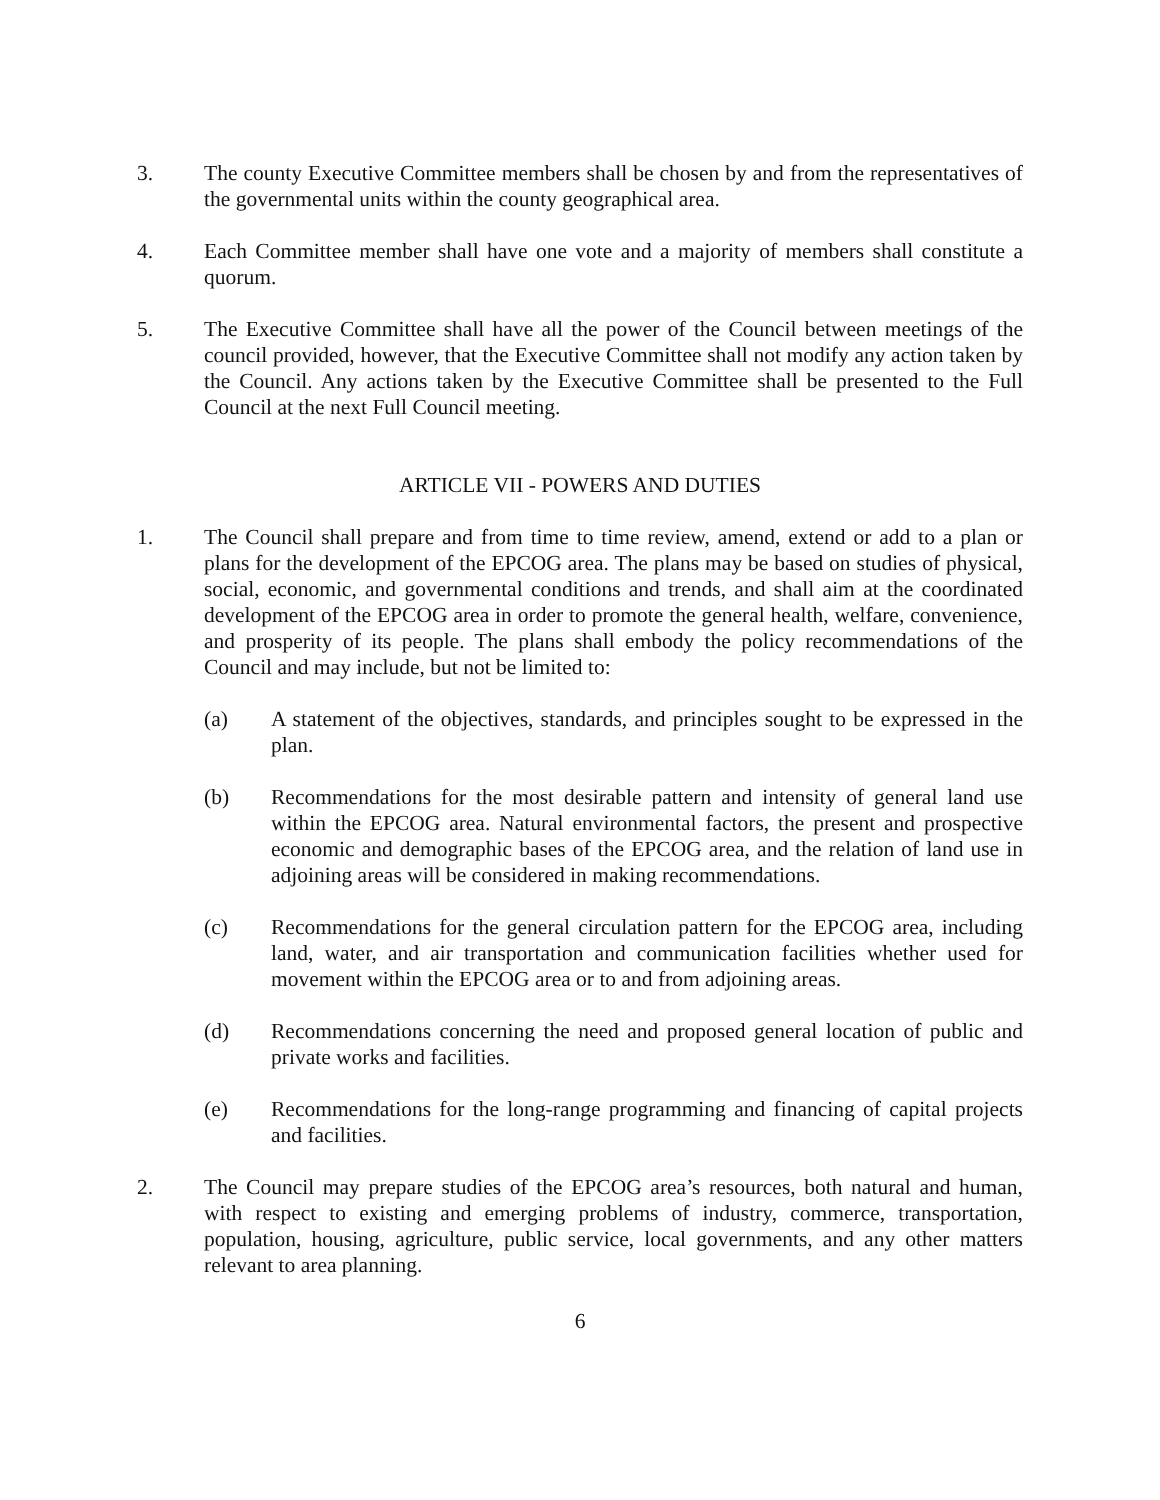3. The county Executive Committee members shall be chosen by and from the representatives of the governmental units within the county geographical area.
4. Each Committee member shall have one vote and a majority of members shall constitute a quorum.
5. The Executive Committee shall have all the power of the Council between meetings of the council provided, however, that the Executive Committee shall not modify any action taken by the Council. Any actions taken by the Executive Committee shall be presented to the Full Council at the next Full Council meeting.
ARTICLE VII - POWERS AND DUTIES
1. The Council shall prepare and from time to time review, amend, extend or add to a plan or plans for the development of the EPCOG area. The plans may be based on studies of physical, social, economic, and governmental conditions and trends, and shall aim at the coordinated development of the EPCOG area in order to promote the general health, welfare, convenience, and prosperity of its people. The plans shall embody the policy recommendations of the Council and may include, but not be limited to:
(a) A statement of the objectives, standards, and principles sought to be expressed in the plan.
(b) Recommendations for the most desirable pattern and intensity of general land use within the EPCOG area. Natural environmental factors, the present and prospective economic and demographic bases of the EPCOG area, and the relation of land use in adjoining areas will be considered in making recommendations.
(c) Recommendations for the general circulation pattern for the EPCOG area, including land, water, and air transportation and communication facilities whether used for movement within the EPCOG area or to and from adjoining areas.
(d) Recommendations concerning the need and proposed general location of public and private works and facilities.
(e) Recommendations for the long-range programming and financing of capital projects and facilities.
2. The Council may prepare studies of the EPCOG area’s resources, both natural and human, with respect to existing and emerging problems of industry, commerce, transportation, population, housing, agriculture, public service, local governments, and any other matters relevant to area planning.
6